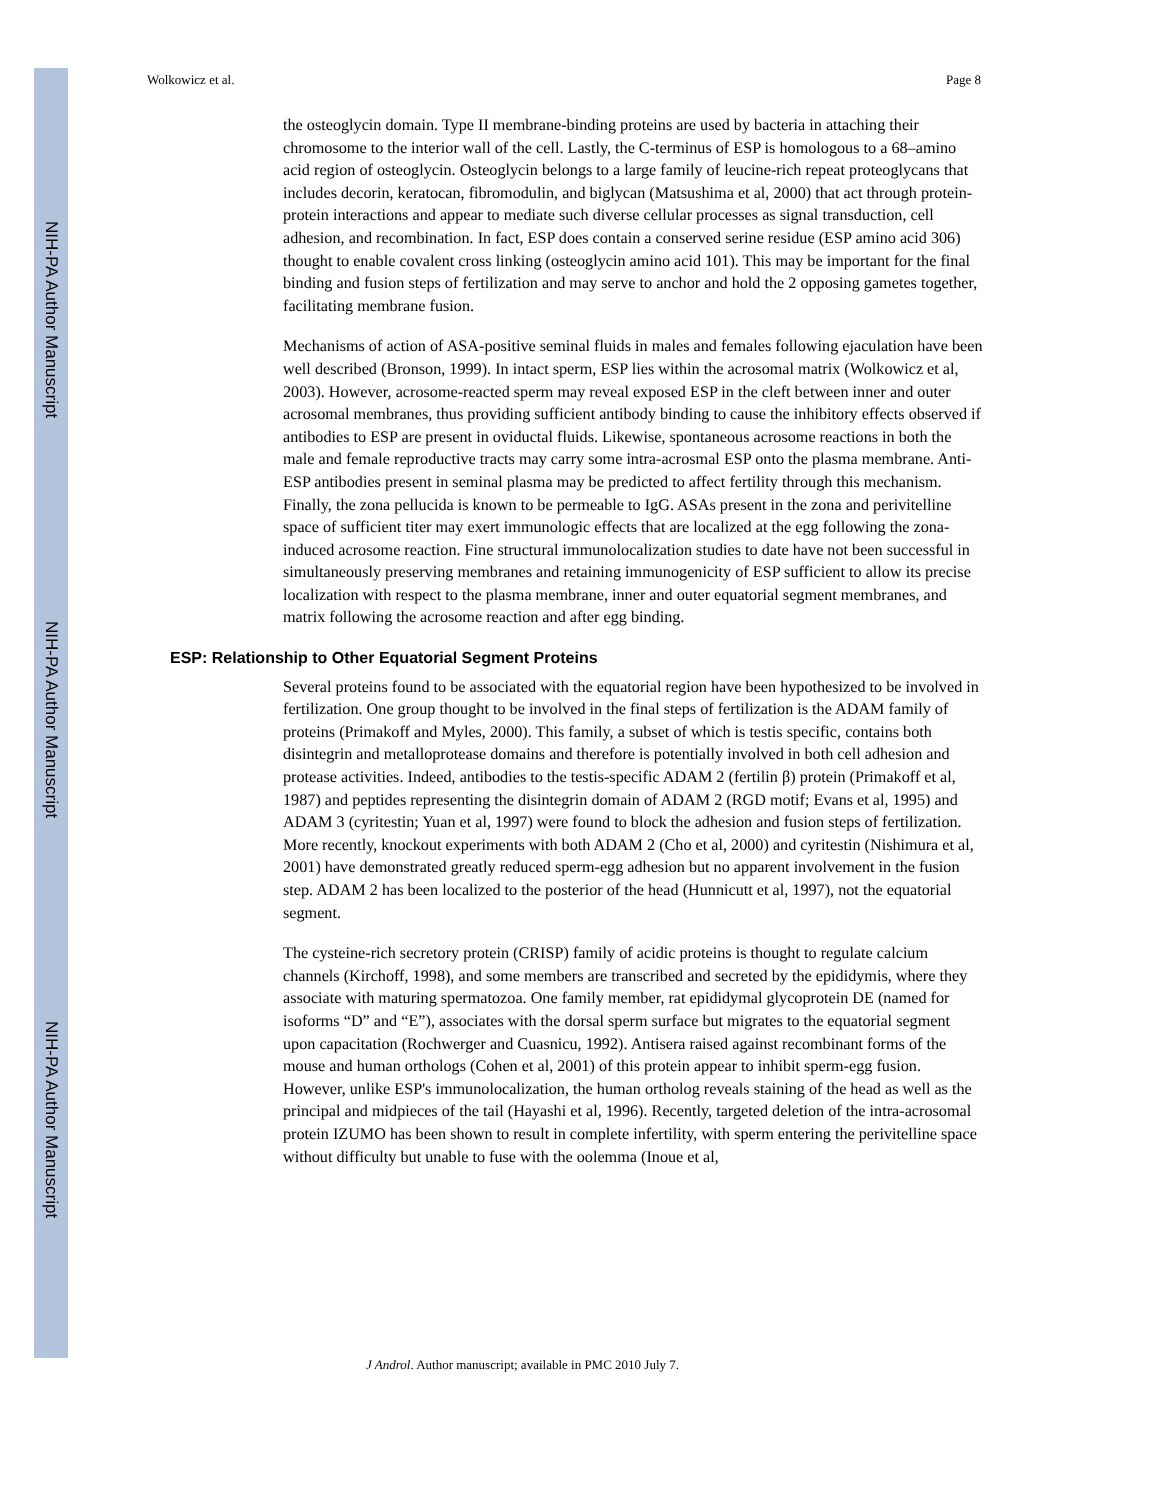NIH-PA Author Manuscript
NIH-PA Author Manuscript
NIH-PA Author Manuscript
Wolkowicz et al. Page 8
the osteoglycin domain. Type II membrane-binding proteins are used by bacteria in attaching their chromosome to the interior wall of the cell. Lastly, the C-terminus of ESP is homologous to a 68–amino acid region of osteoglycin. Osteoglycin belongs to a large family of leucine-rich repeat proteoglycans that includes decorin, keratocan, fibromodulin, and biglycan (Matsushima et al, 2000) that act through protein-protein interactions and appear to mediate such diverse cellular processes as signal transduction, cell adhesion, and recombination. In fact, ESP does contain a conserved serine residue (ESP amino acid 306) thought to enable covalent cross linking (osteoglycin amino acid 101). This may be important for the final binding and fusion steps of fertilization and may serve to anchor and hold the 2 opposing gametes together, facilitating membrane fusion.
Mechanisms of action of ASA-positive seminal fluids in males and females following ejaculation have been well described (Bronson, 1999). In intact sperm, ESP lies within the acrosomal matrix (Wolkowicz et al, 2003). However, acrosome-reacted sperm may reveal exposed ESP in the cleft between inner and outer acrosomal membranes, thus providing sufficient antibody binding to cause the inhibitory effects observed if antibodies to ESP are present in oviductal fluids. Likewise, spontaneous acrosome reactions in both the male and female reproductive tracts may carry some intra-acrosmal ESP onto the plasma membrane. Anti-ESP antibodies present in seminal plasma may be predicted to affect fertility through this mechanism. Finally, the zona pellucida is known to be permeable to IgG. ASAs present in the zona and perivitelline space of sufficient titer may exert immunologic effects that are localized at the egg following the zona-induced acrosome reaction. Fine structural immunolocalization studies to date have not been successful in simultaneously preserving membranes and retaining immunogenicity of ESP sufficient to allow its precise localization with respect to the plasma membrane, inner and outer equatorial segment membranes, and matrix following the acrosome reaction and after egg binding.
ESP: Relationship to Other Equatorial Segment Proteins
Several proteins found to be associated with the equatorial region have been hypothesized to be involved in fertilization. One group thought to be involved in the final steps of fertilization is the ADAM family of proteins (Primakoff and Myles, 2000). This family, a subset of which is testis specific, contains both disintegrin and metalloprotease domains and therefore is potentially involved in both cell adhesion and protease activities. Indeed, antibodies to the testis-specific ADAM 2 (fertilin β) protein (Primakoff et al, 1987) and peptides representing the disintegrin domain of ADAM 2 (RGD motif; Evans et al, 1995) and ADAM 3 (cyritestin; Yuan et al, 1997) were found to block the adhesion and fusion steps of fertilization. More recently, knockout experiments with both ADAM 2 (Cho et al, 2000) and cyritestin (Nishimura et al, 2001) have demonstrated greatly reduced sperm-egg adhesion but no apparent involvement in the fusion step. ADAM 2 has been localized to the posterior of the head (Hunnicutt et al, 1997), not the equatorial segment.
The cysteine-rich secretory protein (CRISP) family of acidic proteins is thought to regulate calcium channels (Kirchoff, 1998), and some members are transcribed and secreted by the epididymis, where they associate with maturing spermatozoa. One family member, rat epididymal glycoprotein DE (named for isoforms “D” and “E”), associates with the dorsal sperm surface but migrates to the equatorial segment upon capacitation (Rochwerger and Cuasnicu, 1992). Antisera raised against recombinant forms of the mouse and human orthologs (Cohen et al, 2001) of this protein appear to inhibit sperm-egg fusion. However, unlike ESP's immunolocalization, the human ortholog reveals staining of the head as well as the principal and midpieces of the tail (Hayashi et al, 1996). Recently, targeted deletion of the intra-acrosomal protein IZUMO has been shown to result in complete infertility, with sperm entering the perivitelline space without difficulty but unable to fuse with the oolemma (Inoue et al,
J Androl. Author manuscript; available in PMC 2010 July 7.